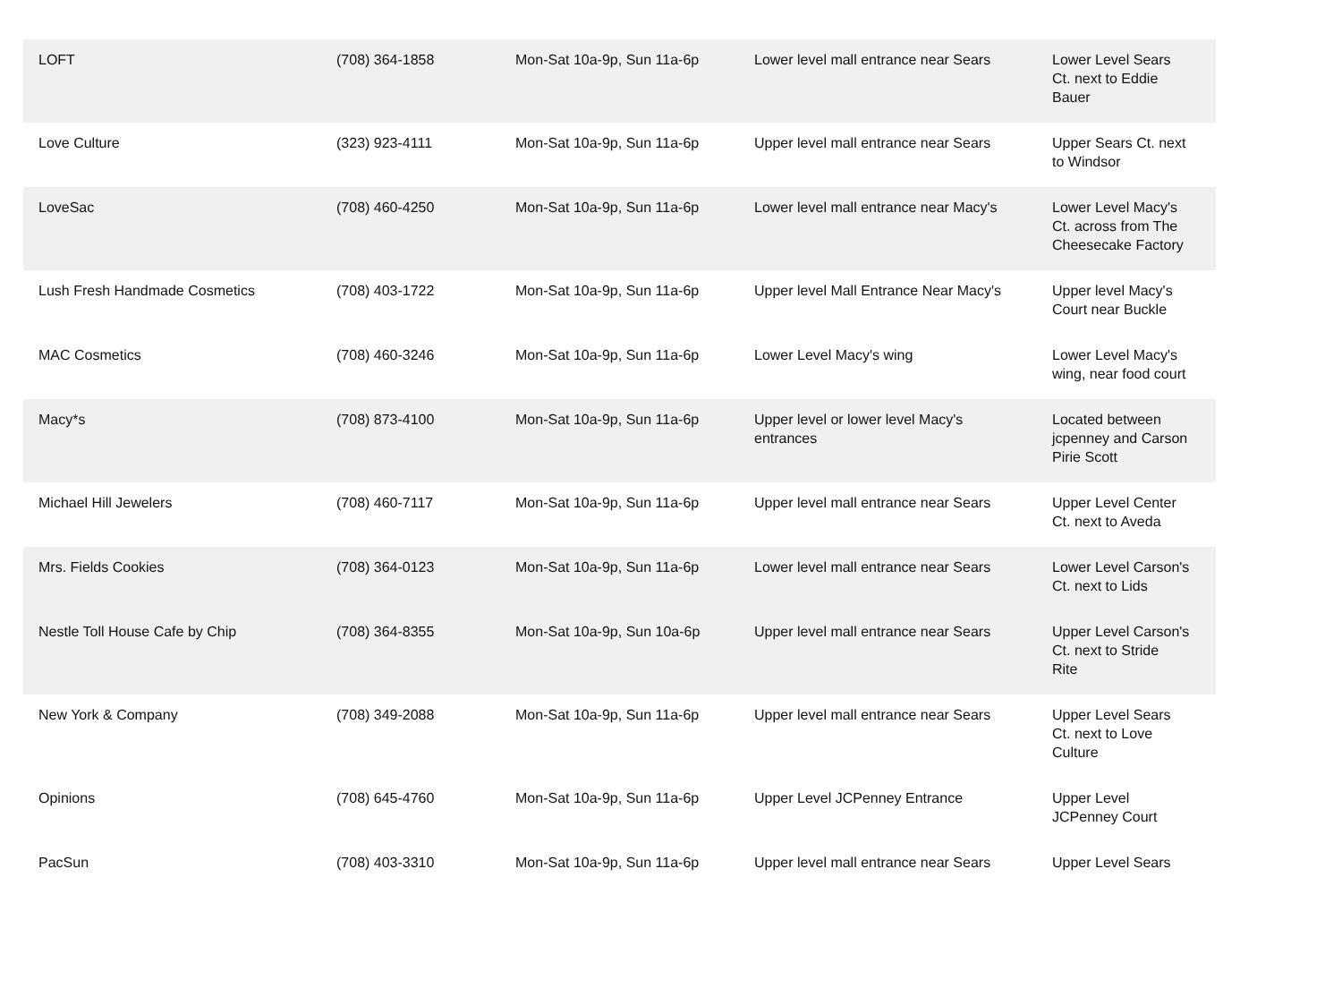| LOFT | (708) 364-1858 | Mon-Sat 10a-9p, Sun 11a-6p | Lower level mall entrance near Sears | Lower Level Sears Ct. next to Eddie Bauer |
| Love Culture | (323) 923-4111 | Mon-Sat 10a-9p, Sun 11a-6p | Upper level mall entrance near Sears | Upper Sears Ct. next to Windsor |
| LoveSac | (708) 460-4250 | Mon-Sat 10a-9p, Sun 11a-6p | Lower level mall entrance near Macy's | Lower Level Macy's Ct. across from The Cheesecake Factory |
| Lush Fresh Handmade Cosmetics | (708) 403-1722 | Mon-Sat 10a-9p, Sun 11a-6p | Upper level Mall Entrance Near Macy's | Upper level Macy's Court near Buckle |
| MAC Cosmetics | (708) 460-3246 | Mon-Sat 10a-9p, Sun 11a-6p | Lower Level Macy's wing | Lower Level Macy's wing, near food court |
| Macy*s | (708) 873-4100 | Mon-Sat 10a-9p, Sun 11a-6p | Upper level or lower level Macy's entrances | Located between jcpenney and Carson Pirie Scott |
| Michael Hill Jewelers | (708) 460-7117 | Mon-Sat 10a-9p, Sun 11a-6p | Upper level mall entrance near Sears | Upper Level Center Ct. next to Aveda |
| Mrs. Fields Cookies | (708) 364-0123 | Mon-Sat 10a-9p, Sun 11a-6p | Lower level mall entrance near Sears | Lower Level Carson's Ct. next to Lids |
| Nestle Toll House Cafe by Chip | (708) 364-8355 | Mon-Sat 10a-9p, Sun 10a-6p | Upper level mall entrance near Sears | Upper Level Carson's Ct. next to Stride Rite |
| New York & Company | (708) 349-2088 | Mon-Sat 10a-9p, Sun 11a-6p | Upper level mall entrance near Sears | Upper Level Sears Ct. next to Love Culture |
| Opinions | (708) 645-4760 | Mon-Sat 10a-9p, Sun 11a-6p | Upper Level JCPenney Entrance | Upper Level JCPenney Court |
| PacSun | (708) 403-3310 | Mon-Sat 10a-9p, Sun 11a-6p | Upper level mall entrance near Sears | Upper Level Sears |